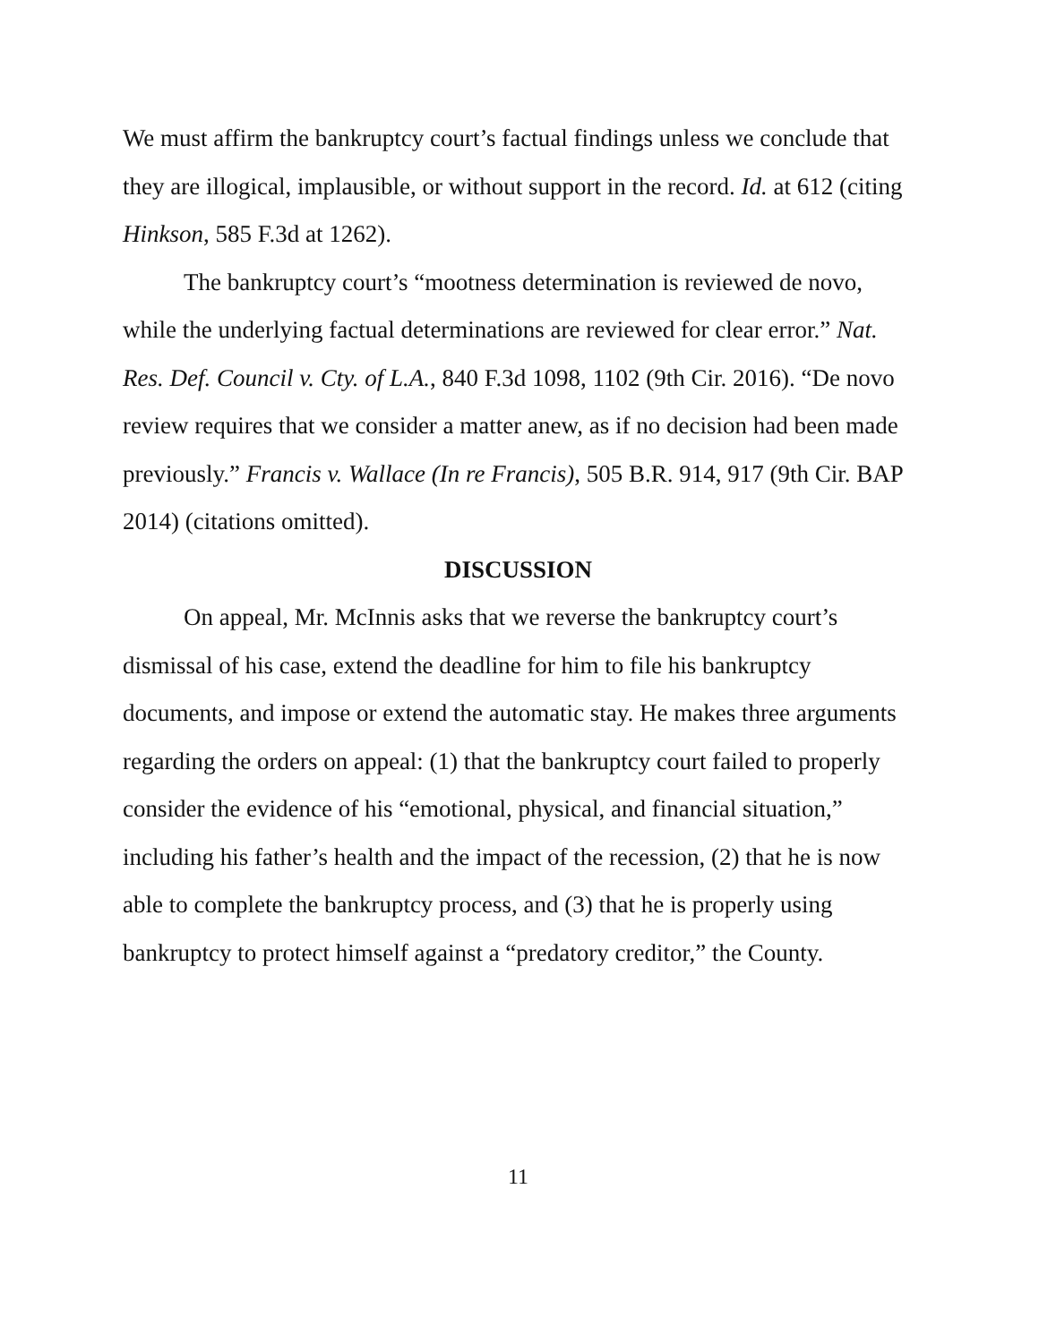We must affirm the bankruptcy court’s factual findings unless we conclude that they are illogical, implausible, or without support in the record. Id. at 612 (citing Hinkson, 585 F.3d at 1262).
The bankruptcy court’s “mootness determination is reviewed de novo, while the underlying factual determinations are reviewed for clear error.” Nat. Res. Def. Council v. Cty. of L.A., 840 F.3d 1098, 1102 (9th Cir. 2016). “De novo review requires that we consider a matter anew, as if no decision had been made previously.” Francis v. Wallace (In re Francis), 505 B.R. 914, 917 (9th Cir. BAP 2014) (citations omitted).
DISCUSSION
On appeal, Mr. McInnis asks that we reverse the bankruptcy court’s dismissal of his case, extend the deadline for him to file his bankruptcy documents, and impose or extend the automatic stay. He makes three arguments regarding the orders on appeal: (1) that the bankruptcy court failed to properly consider the evidence of his “emotional, physical, and financial situation,” including his father’s health and the impact of the recession, (2) that he is now able to complete the bankruptcy process, and (3) that he is properly using bankruptcy to protect himself against a “predatory creditor,” the County.
11